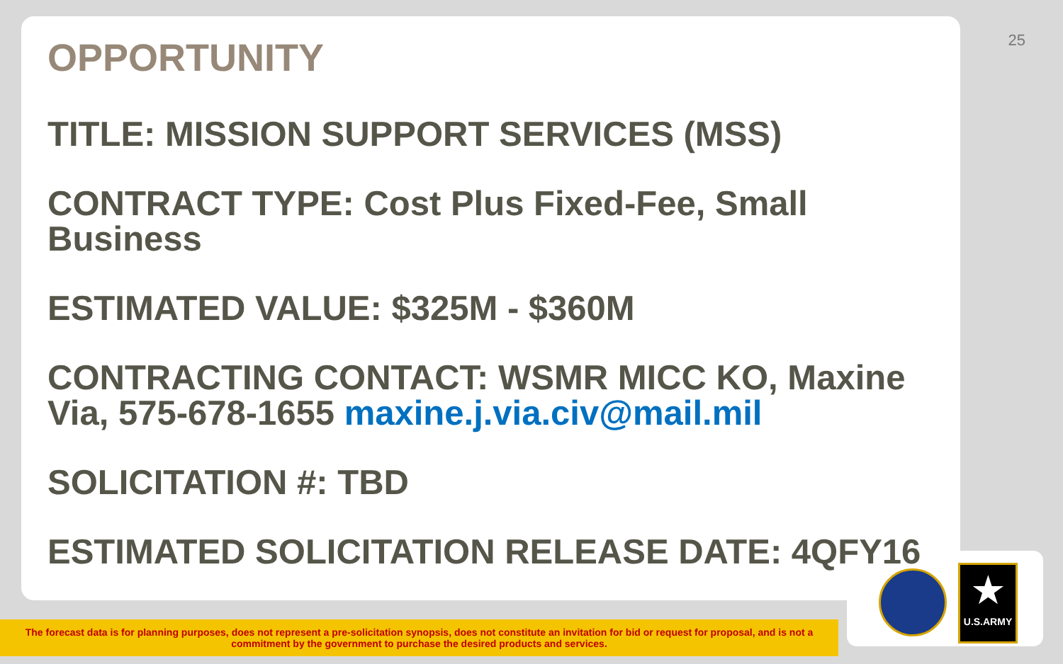25
OPPORTUNITY
TITLE: MISSION SUPPORT SERVICES (MSS)
CONTRACT TYPE: Cost Plus Fixed-Fee, Small Business
ESTIMATED VALUE: $325M - $360M
CONTRACTING CONTACT: WSMR MICC KO, Maxine Via, 575-678-1655 maxine.j.via.civ@mail.mil
SOLICITATION #: TBD
ESTIMATED SOLICITATION RELEASE DATE: 4QFY16
The forecast data is for planning purposes, does not represent a pre-solicitation synopsis, does not constitute an invitation for bid or request for proposal, and is not a commitment by the government to purchase the desired products and services.
★
U.S.ARMY